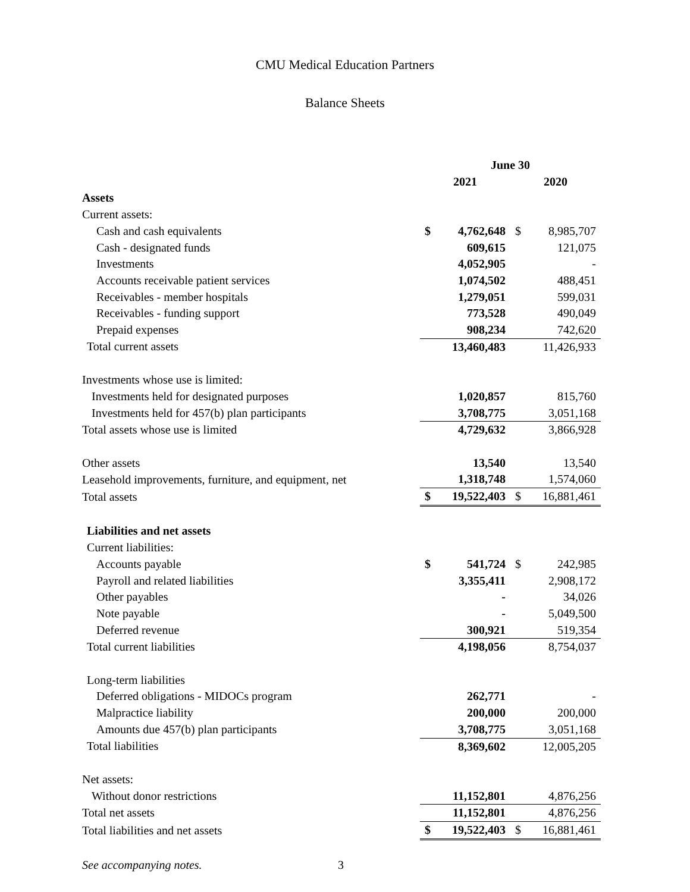CMU Medical Education Partners
Balance Sheets
| | June 30 | | | |
| | 2021 | | 2020 | |
| Assets | | | | |
| Current assets: | | | | |
| Cash and cash equivalents | $ | 4,762,648 | $ | 8,985,707 |
| Cash - designated funds | | 609,615 | | 121,075 |
| Investments | | 4,052,905 | | - |
| Accounts receivable patient services | | 1,074,502 | | 488,451 |
| Receivables - member hospitals | | 1,279,051 | | 599,031 |
| Receivables - funding support | | 773,528 | | 490,049 |
| Prepaid expenses | | 908,234 | | 742,620 |
| Total current assets | | 13,460,483 | | 11,426,933 |
| Investments whose use is limited: | | | | |
| Investments held for designated purposes | | 1,020,857 | | 815,760 |
| Investments held for 457(b) plan participants | | 3,708,775 | | 3,051,168 |
| Total assets whose use is limited | | 4,729,632 | | 3,866,928 |
| Other assets | | 13,540 | | 13,540 |
| Leasehold improvements, furniture, and equipment, net | | 1,318,748 | | 1,574,060 |
| Total assets | $ | 19,522,403 | $ | 16,881,461 |
| Liabilities and net assets | | | | |
| Current liabilities: | | | | |
| Accounts payable | $ | 541,724 | $ | 242,985 |
| Payroll and related liabilities | | 3,355,411 | | 2,908,172 |
| Other payables | | - | | 34,026 |
| Note payable | | - | | 5,049,500 |
| Deferred revenue | | 300,921 | | 519,354 |
| Total current liabilities | | 4,198,056 | | 8,754,037 |
| Long-term liabilities | | | | |
| Deferred obligations - MIDOCs program | | 262,771 | | - |
| Malpractice liability | | 200,000 | | 200,000 |
| Amounts due 457(b) plan participants | | 3,708,775 | | 3,051,168 |
| Total liabilities | | 8,369,602 | | 12,005,205 |
| Net assets: | | | | |
| Without donor restrictions | | 11,152,801 | | 4,876,256 |
| Total net assets | | 11,152,801 | | 4,876,256 |
| Total liabilities and net assets | $ | 19,522,403 | $ | 16,881,461 |
See accompanying notes. 3